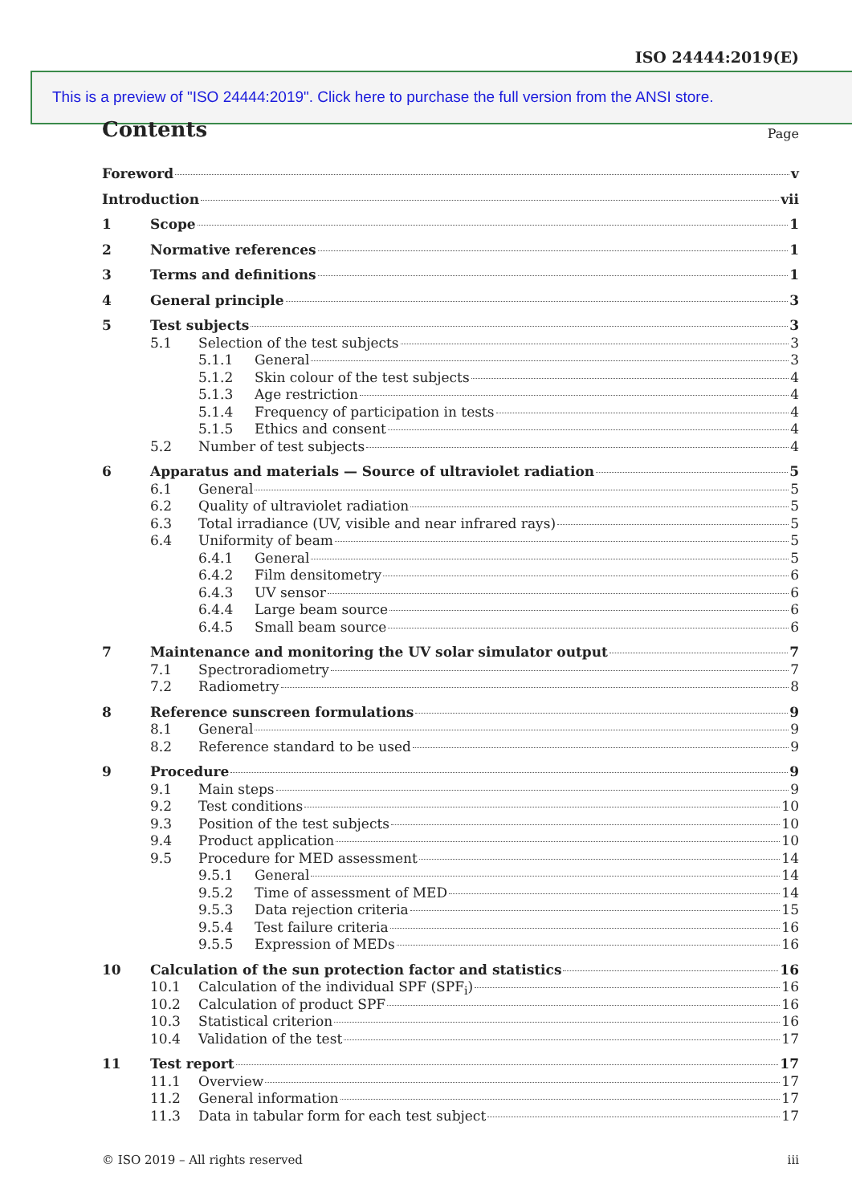ISO 24444:2019(E)
This is a preview of "ISO 24444:2019". Click here to purchase the full version from the ANSI store.
Contents Page
Foreword v
Introduction vii
1 Scope 1
2 Normative references 1
3 Terms and definitions 1
4 General principle 3
5 Test subjects 3
5.1 Selection of the test subjects 3
5.1.1 General 3
5.1.2 Skin colour of the test subjects 4
5.1.3 Age restriction 4
5.1.4 Frequency of participation in tests 4
5.1.5 Ethics and consent 4
5.2 Number of test subjects 4
6 Apparatus and materials — Source of ultraviolet radiation 5
6.1 General 5
6.2 Quality of ultraviolet radiation 5
6.3 Total irradiance (UV, visible and near infrared rays) 5
6.4 Uniformity of beam 5
6.4.1 General 5
6.4.2 Film densitometry 6
6.4.3 UV sensor 6
6.4.4 Large beam source 6
6.4.5 Small beam source 6
7 Maintenance and monitoring the UV solar simulator output 7
7.1 Spectroradiometry 7
7.2 Radiometry 8
8 Reference sunscreen formulations 9
8.1 General 9
8.2 Reference standard to be used 9
9 Procedure 9
9.1 Main steps 9
9.2 Test conditions 10
9.3 Position of the test subjects 10
9.4 Product application 10
9.5 Procedure for MED assessment 14
9.5.1 General 14
9.5.2 Time of assessment of MED 14
9.5.3 Data rejection criteria 15
9.5.4 Test failure criteria 16
9.5.5 Expression of MEDs 16
10 Calculation of the sun protection factor and statistics 16
10.1 Calculation of the individual SPF (SPF<sub>i</sub>) 16
10.2 Calculation of product SPF 16
10.3 Statistical criterion 16
10.4 Validation of the test 17
11 Test report 17
11.1 Overview 17
11.2 General information 17
11.3 Data in tabular form for each test subject 17
© ISO 2019 – All rights reserved iii